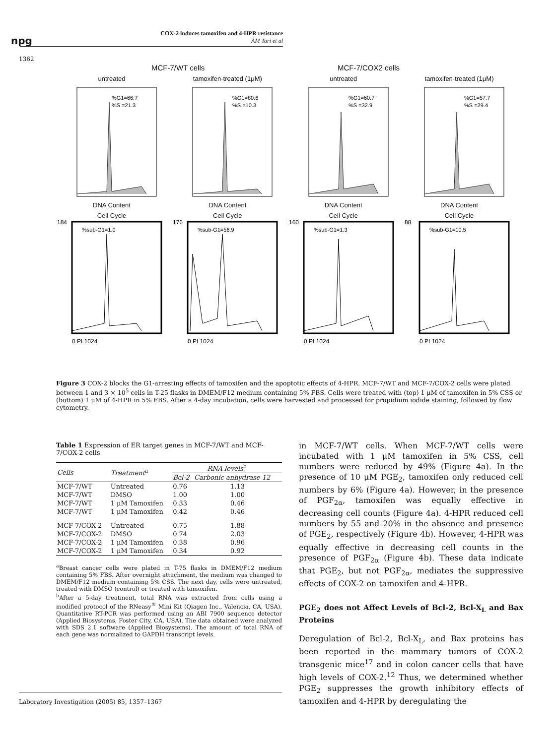npg
COX-2 induces tamoxifen and 4-HPR resistance
AM Tari et al
1362
MCF-7/WT cells MCF-7/COX2 cells
untreated
%G1=66.7
%S =21.3
DNA Content
tamoxifen-treated (1μM)
%G1=80.6
%S =10.3
DNA Content
untreated
%G1=60.7
%S =32.9
DNA Content
tamoxifen-treated (1μM)
%G1=57.7
%S =29.4
DNA Content
Cell Cycle
%sub-G1=1.0
184
0 PI 1024
Cell Cycle
%sub-G1=56.9
176
0 PI 1024
Cell Cycle
%sub-G1=1.3
160
0 PI 1024
Cell Cycle
%sub-G1=10.5
88
0 PI 1024
Figure 3 COX-2 blocks the G1-arresting effects of tamoxifen and the apoptotic effects of 4-HPR. MCF-7/WT and MCF-7/COX-2 cells were plated between 1 and 3 × 10<sup>5</sup> cells in T-25 flasks in DMEM/F12 medium containing 5% FBS. Cells were treated with (top) 1 μM of tamoxifen in 5% CSS or (bottom) 1 μM of 4-HPR in 5% FBS. After a 4-day incubation, cells were harvested and processed for propidium iodide staining, followed by flow cytometry.
Table 1 Expression of ER target genes in MCF-7/WT and MCF-7/COX-2 cells
| Cells | Treatment<sup>a</sup> | RNA levels<sup>b</sup> | |
| --- | --- | --- | --- |
| | | Bcl-2 | Carbonic anhydrase 12 |
| MCF-7/WT | Untreated | 0.76 | 1.13 |
| MCF-7/WT | DMSO | 1.00 | 1.00 |
| MCF-7/WT | 1 μM Tamoxifen | 0.33 | 0.46 |
| MCF-7/WT | 1 μM Tamoxifen | 0.42 | 0.46 |
| MCF-7/COX-2 | Untreated | 0.75 | 1.88 |
| MCF-7/COX-2 | DMSO | 0.74 | 2.03 |
| MCF-7/COX-2 | 1 μM Tamoxifen | 0.38 | 0.96 |
| MCF-7/COX-2 | 1 μM Tamoxifen | 0.34 | 0.92 |
<sup>a</sup> Breast cancer cells were plated in T-75 flasks in DMEM/F12 medium containing 5% FBS. After overnight attachment, the medium was changed to DMEM/F12 medium containing 5% CSS. The next day, cells were untreated, treated with DMSO (control) or treated with tamoxifen.
<sup>b</sup> After a 5-day treatment, total RNA was extracted from cells using a modified protocol of the RNeasy<sup>®</sup> Mini Kit (Qiagen Inc., Valencia, CA, USA). Quantitative RT-PCR was performed using an ABI 7900 sequence detector (Applied Biosystems, Foster City, CA, USA). The data obtained were analyzed with SDS 2.1 software (Applied Biosystems). The amount of total RNA of each gene was normalized to GAPDH transcript levels.
in MCF-7/WT cells. When MCF-7/WT cells were incubated with 1 μM tamoxifen in 5% CSS, cell numbers were reduced by 49% (Figure 4a). In the presence of 10 μM PGE<sub>2</sub>, tamoxifen only reduced cell numbers by 6% (Figure 4a). However, in the presence of PGF<sub>2α</sub>, tamoxifen was equally effective in decreasing cell counts (Figure 4a). 4-HPR reduced cell numbers by 55 and 20% in the absence and presence of PGE<sub>2</sub>, respectively (Figure 4b). However, 4-HPR was equally effective in decreasing cell counts in the presence of PGF<sub>2α</sub> (Figure 4b). These data indicate that PGE<sub>2</sub>, but not PGF<sub>2α</sub>, mediates the suppressive effects of COX-2 on tamoxifen and 4-HPR.
PGE<sub>2</sub> does not Affect Levels of Bcl-2, Bcl-X<sub>L</sub> and Bax Proteins
Deregulation of Bcl-2, Bcl-X<sub>L</sub>, and Bax proteins has been reported in the mammary tumors of COX-2 transgenic mice<sup>17</sup> and in colon cancer cells that have high levels of COX-2.<sup>12</sup> Thus, we determined whether PGE<sub>2</sub> suppresses the growth inhibitory effects of tamoxifen and 4-HPR by deregulating the
Laboratory Investigation (2005) 85, 1357–1367